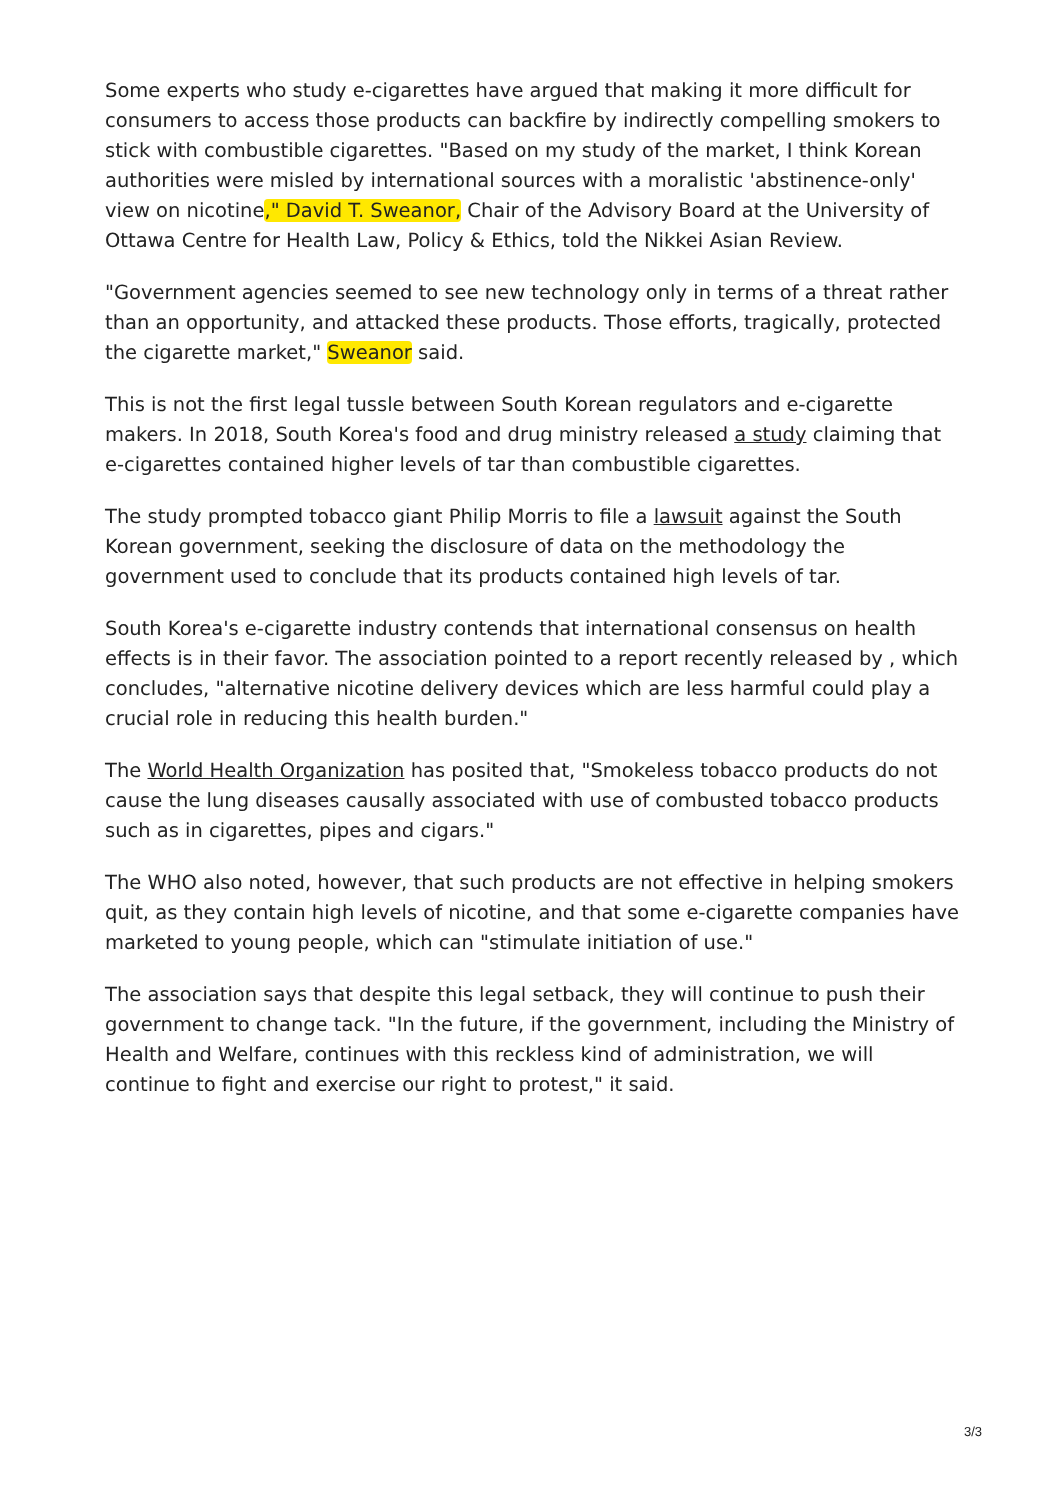Some experts who study e-cigarettes have argued that making it more difficult for consumers to access those products can backfire by indirectly compelling smokers to stick with combustible cigarettes. "Based on my study of the market, I think Korean authorities were misled by international sources with a moralistic 'abstinence-only' view on nicotine," David T. Sweanor, Chair of the Advisory Board at the University of Ottawa Centre for Health Law, Policy & Ethics, told the Nikkei Asian Review.
"Government agencies seemed to see new technology only in terms of a threat rather than an opportunity, and attacked these products. Those efforts, tragically, protected the cigarette market," Sweanor said.
This is not the first legal tussle between South Korean regulators and e-cigarette makers. In 2018, South Korea's food and drug ministry released a study claiming that e-cigarettes contained higher levels of tar than combustible cigarettes.
The study prompted tobacco giant Philip Morris to file a lawsuit against the South Korean government, seeking the disclosure of data on the methodology the government used to conclude that its products contained high levels of tar.
South Korea's e-cigarette industry contends that international consensus on health effects is in their favor. The association pointed to a report recently released by , which concludes, "alternative nicotine delivery devices which are less harmful could play a crucial role in reducing this health burden."
The World Health Organization has posited that, "Smokeless tobacco products do not cause the lung diseases causally associated with use of combusted tobacco products such as in cigarettes, pipes and cigars."
The WHO also noted, however, that such products are not effective in helping smokers quit, as they contain high levels of nicotine, and that some e-cigarette companies have marketed to young people, which can "stimulate initiation of use."
The association says that despite this legal setback, they will continue to push their government to change tack. "In the future, if the government, including the Ministry of Health and Welfare, continues with this reckless kind of administration, we will continue to fight and exercise our right to protest," it said.
3/3